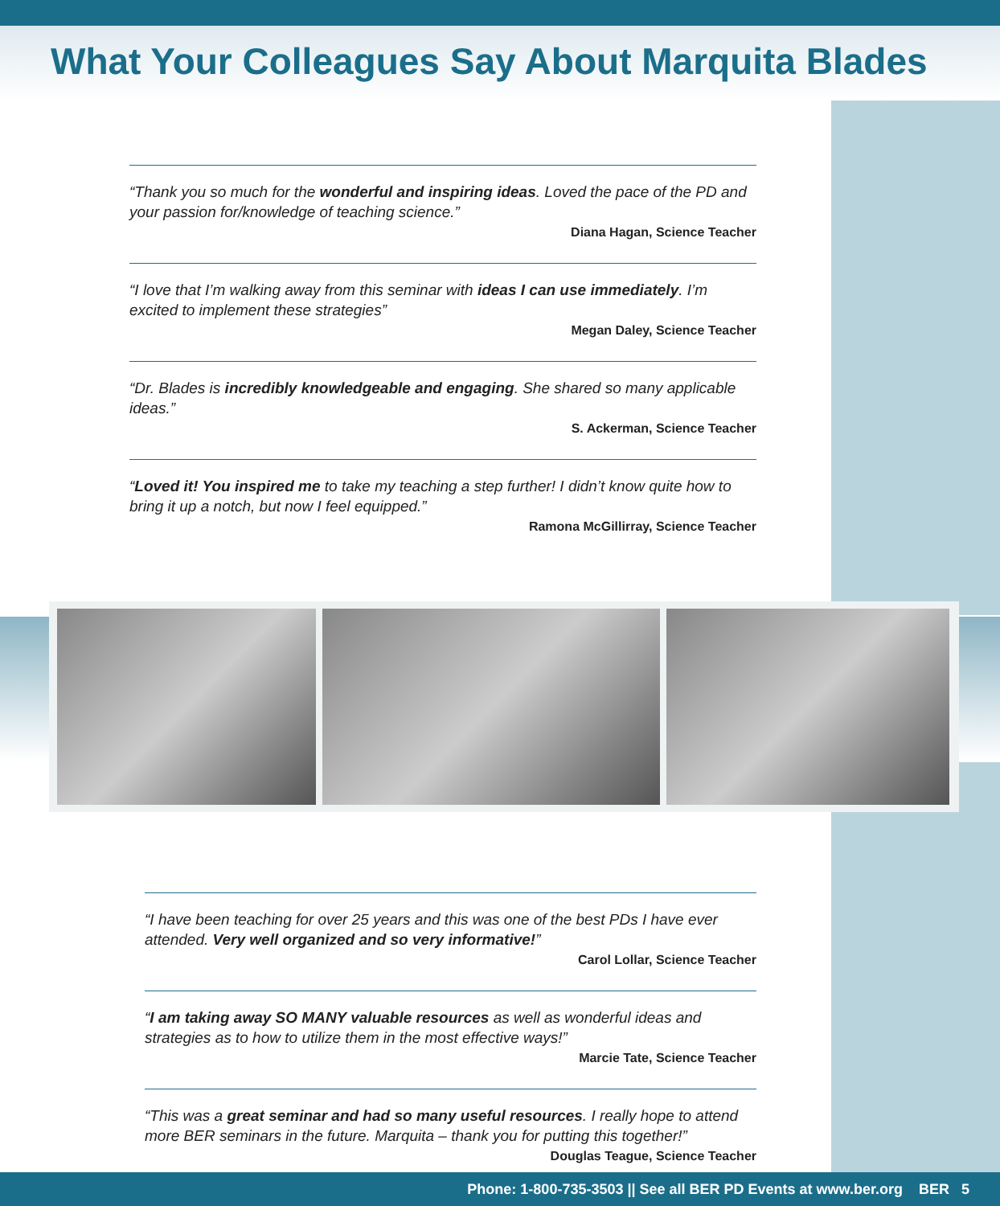What Your Colleagues Say About Marquita Blades
“Thank you so much for the wonderful and inspiring ideas. Loved the pace of the PD and your passion for/knowledge of teaching science.”
Diana Hagan, Science Teacher
“I love that I’m walking away from this seminar with ideas I can use immediately. I’m excited to implement these strategies”
Megan Daley, Science Teacher
“Dr. Blades is incredibly knowledgeable and engaging. She shared so many applicable ideas.”
S. Ackerman, Science Teacher
“Loved it! You inspired me to take my teaching a step further! I didn’t know quite how to bring it up a notch, but now I feel equipped.”
Ramona McGillirray, Science Teacher
“I have been teaching for over 25 years and this was one of the best PDs I have ever attended. Very well organized and so very informative!”
Carol Lollar, Science Teacher
“I am taking away SO MANY valuable resources as well as wonderful ideas and strategies as to how to utilize them in the most effective ways!”
Marcie Tate, Science Teacher
“This was a great seminar and had so many useful resources. I really hope to attend more BER seminars in the future. Marquita – thank you for putting this together!”
Douglas Teague, Science Teacher
Phone: 1-800-735-3503 || See all BER PD Events at www.ber.org BER 5